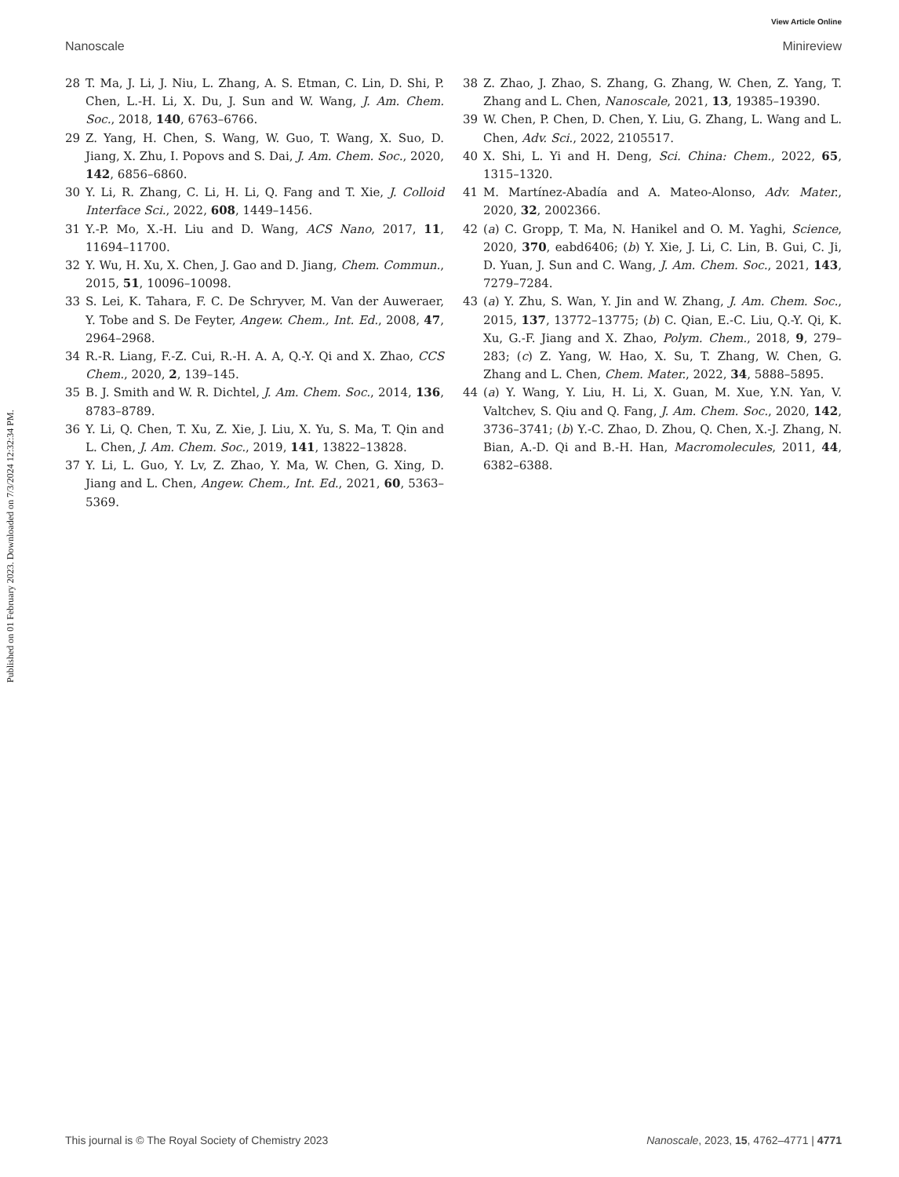View Article Online
Nanoscale Minireview
Published on 01 February 2023. Downloaded on 7/3/2024 12:32:34 PM.
28 T. Ma, J. Li, J. Niu, L. Zhang, A. S. Etman, C. Lin, D. Shi, P. Chen, L.-H. Li, X. Du, J. Sun and W. Wang, J. Am. Chem. Soc., 2018, 140, 6763–6766.
29 Z. Yang, H. Chen, S. Wang, W. Guo, T. Wang, X. Suo, D. Jiang, X. Zhu, I. Popovs and S. Dai, J. Am. Chem. Soc., 2020, 142, 6856–6860.
30 Y. Li, R. Zhang, C. Li, H. Li, Q. Fang and T. Xie, J. Colloid Interface Sci., 2022, 608, 1449–1456.
31 Y.-P. Mo, X.-H. Liu and D. Wang, ACS Nano, 2017, 11, 11694–11700.
32 Y. Wu, H. Xu, X. Chen, J. Gao and D. Jiang, Chem. Commun., 2015, 51, 10096–10098.
33 S. Lei, K. Tahara, F. C. De Schryver, M. Van der Auweraer, Y. Tobe and S. De Feyter, Angew. Chem., Int. Ed., 2008, 47, 2964–2968.
34 R.-R. Liang, F.-Z. Cui, R.-H. A. A, Q.-Y. Qi and X. Zhao, CCS Chem., 2020, 2, 139–145.
35 B. J. Smith and W. R. Dichtel, J. Am. Chem. Soc., 2014, 136, 8783–8789.
36 Y. Li, Q. Chen, T. Xu, Z. Xie, J. Liu, X. Yu, S. Ma, T. Qin and L. Chen, J. Am. Chem. Soc., 2019, 141, 13822–13828.
37 Y. Li, L. Guo, Y. Lv, Z. Zhao, Y. Ma, W. Chen, G. Xing, D. Jiang and L. Chen, Angew. Chem., Int. Ed., 2021, 60, 5363–5369.
38 Z. Zhao, J. Zhao, S. Zhang, G. Zhang, W. Chen, Z. Yang, T. Zhang and L. Chen, Nanoscale, 2021, 13, 19385–19390.
39 W. Chen, P. Chen, D. Chen, Y. Liu, G. Zhang, L. Wang and L. Chen, Adv. Sci., 2022, 2105517.
40 X. Shi, L. Yi and H. Deng, Sci. China: Chem., 2022, 65, 1315–1320.
41 M. Martínez-Abadía and A. Mateo-Alonso, Adv. Mater., 2020, 32, 2002366.
42 (a) C. Gropp, T. Ma, N. Hanikel and O. M. Yaghi, Science, 2020, 370, eabd6406; (b) Y. Xie, J. Li, C. Lin, B. Gui, C. Ji, D. Yuan, J. Sun and C. Wang, J. Am. Chem. Soc., 2021, 143, 7279–7284.
43 (a) Y. Zhu, S. Wan, Y. Jin and W. Zhang, J. Am. Chem. Soc., 2015, 137, 13772–13775; (b) C. Qian, E.-C. Liu, Q.-Y. Qi, K. Xu, G.-F. Jiang and X. Zhao, Polym. Chem., 2018, 9, 279–283; (c) Z. Yang, W. Hao, X. Su, T. Zhang, W. Chen, G. Zhang and L. Chen, Chem. Mater., 2022, 34, 5888–5895.
44 (a) Y. Wang, Y. Liu, H. Li, X. Guan, M. Xue, Y.N. Yan, V. Valtchev, S. Qiu and Q. Fang, J. Am. Chem. Soc., 2020, 142, 3736–3741; (b) Y.-C. Zhao, D. Zhou, Q. Chen, X.-J. Zhang, N. Bian, A.-D. Qi and B.-H. Han, Macromolecules, 2011, 44, 6382–6388.
This journal is © The Royal Society of Chemistry 2023 Nanoscale, 2023, 15, 4762–4771 | 4771